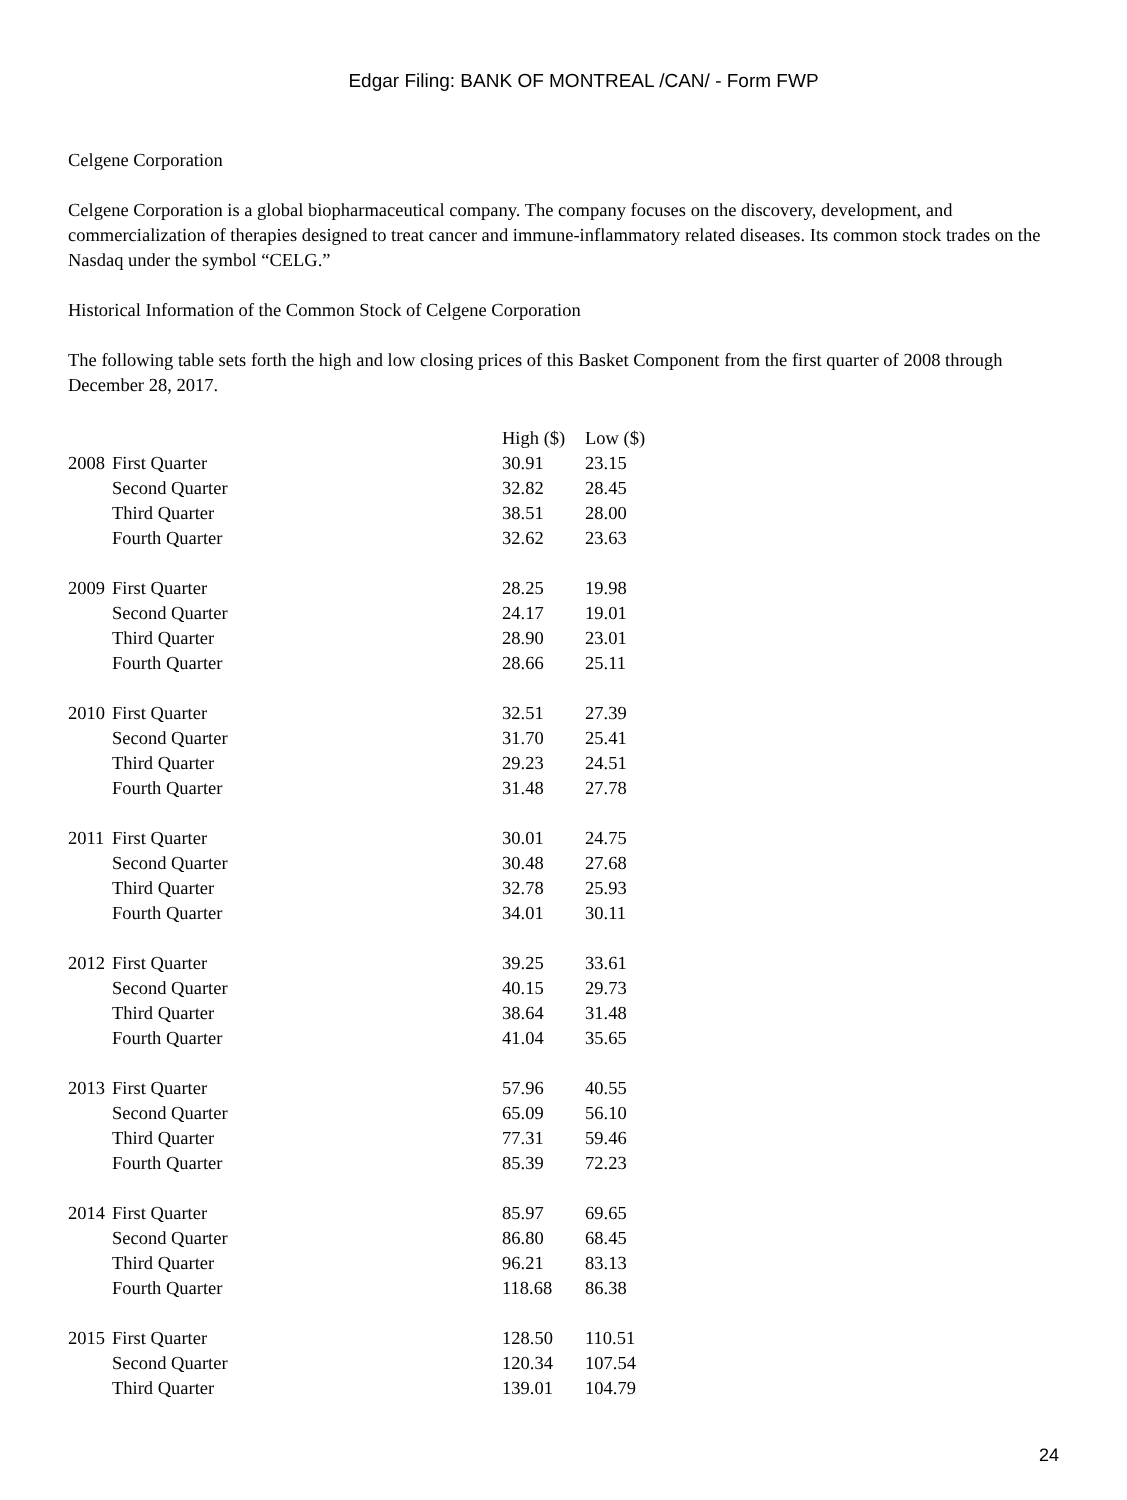Edgar Filing: BANK OF MONTREAL /CAN/ - Form FWP
Celgene Corporation
Celgene Corporation is a global biopharmaceutical company. The company focuses on the discovery, development, and commercialization of therapies designed to treat cancer and immune-inflammatory related diseases. Its common stock trades on the Nasdaq under the symbol “CELG.”
Historical Information of the Common Stock of Celgene Corporation
The following table sets forth the high and low closing prices of this Basket Component from the first quarter of 2008 through December 28, 2017.
| | | High ($) | Low ($) |
| --- | --- | --- | --- |
| 2008 | First Quarter | 30.91 | 23.15 |
| | Second Quarter | 32.82 | 28.45 |
| | Third Quarter | 38.51 | 28.00 |
| | Fourth Quarter | 32.62 | 23.63 |
| 2009 | First Quarter | 28.25 | 19.98 |
| | Second Quarter | 24.17 | 19.01 |
| | Third Quarter | 28.90 | 23.01 |
| | Fourth Quarter | 28.66 | 25.11 |
| 2010 | First Quarter | 32.51 | 27.39 |
| | Second Quarter | 31.70 | 25.41 |
| | Third Quarter | 29.23 | 24.51 |
| | Fourth Quarter | 31.48 | 27.78 |
| 2011 | First Quarter | 30.01 | 24.75 |
| | Second Quarter | 30.48 | 27.68 |
| | Third Quarter | 32.78 | 25.93 |
| | Fourth Quarter | 34.01 | 30.11 |
| 2012 | First Quarter | 39.25 | 33.61 |
| | Second Quarter | 40.15 | 29.73 |
| | Third Quarter | 38.64 | 31.48 |
| | Fourth Quarter | 41.04 | 35.65 |
| 2013 | First Quarter | 57.96 | 40.55 |
| | Second Quarter | 65.09 | 56.10 |
| | Third Quarter | 77.31 | 59.46 |
| | Fourth Quarter | 85.39 | 72.23 |
| 2014 | First Quarter | 85.97 | 69.65 |
| | Second Quarter | 86.80 | 68.45 |
| | Third Quarter | 96.21 | 83.13 |
| | Fourth Quarter | 118.68 | 86.38 |
| 2015 | First Quarter | 128.50 | 110.51 |
| | Second Quarter | 120.34 | 107.54 |
| | Third Quarter | 139.01 | 104.79 |
24